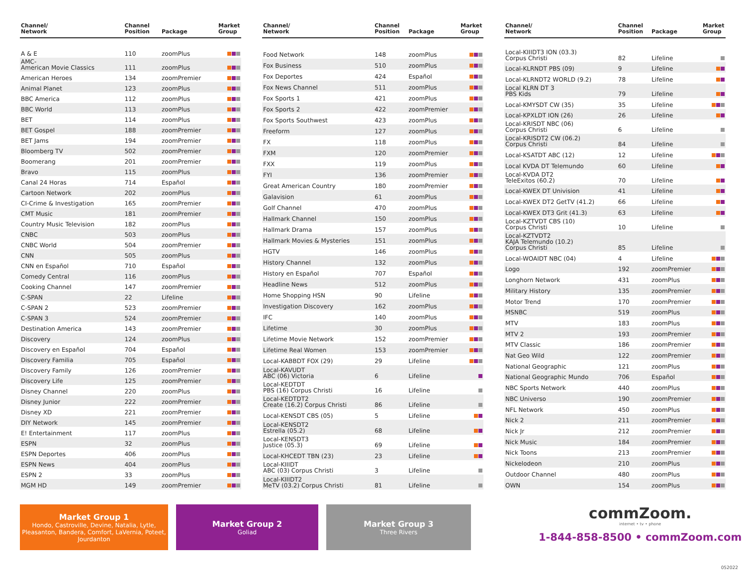| Channel/ Network | Channel Position | Package | Market Group |
| --- | --- | --- | --- |
| A & E | 110 | zoomPlus | |
| AMC- American Movie Classics | 111 | zoomPlus | |
| American Heroes | 134 | zoomPremier | |
| Animal Planet | 123 | zoomPlus | |
| BBC America | 112 | zoomPlus | |
| BBC World | 113 | zoomPlus | |
| BET | 114 | zoomPlus | |
| BET Gospel | 188 | zoomPremier | |
| BET Jams | 194 | zoomPremier | |
| Bloomberg TV | 502 | zoomPremier | |
| Boomerang | 201 | zoomPremier | |
| Bravo | 115 | zoomPlus | |
| Canal 24 Horas | 714 | Español | |
| Cartoon Network | 202 | zoomPlus | |
| CI-Crime & Investigation | 165 | zoomPremier | |
| CMT Music | 181 | zoomPremier | |
| Country Music Television | 182 | zoomPlus | |
| CNBC | 503 | zoomPlus | |
| CNBC World | 504 | zoomPremier | |
| CNN | 505 | zoomPlus | |
| CNN en Español | 710 | Español | |
| Comedy Central | 116 | zoomPlus | |
| Cooking Channel | 147 | zoomPremier | |
| C-SPAN | 22 | Lifeline | |
| C-SPAN 2 | 523 | zoomPremier | |
| C-SPAN 3 | 524 | zoomPremier | |
| Destination America | 143 | zoomPremier | |
| Discovery | 124 | zoomPlus | |
| Discovery en Español | 704 | Español | |
| Discovery Familia | 705 | Español | |
| Discovery Family | 126 | zoomPremier | |
| Discovery Life | 125 | zoomPremier | |
| Disney Channel | 220 | zoomPlus | |
| Disney Junior | 222 | zoomPremier | |
| Disney XD | 221 | zoomPremier | |
| DIY Network | 145 | zoomPremier | |
| E! Entertainment | 117 | zoomPlus | |
| ESPN | 32 | zoomPlus | |
| ESPN Deportes | 406 | zoomPlus | |
| ESPN News | 404 | zoomPlus | |
| ESPN 2 | 33 | zoomPlus | |
| MGM HD | 149 | zoomPremier | |
| Channel/ Network | Channel Position | Package | Market Group |
| --- | --- | --- | --- |
| Food Network | 148 | zoomPlus | |
| Fox Business | 510 | zoomPlus | |
| Fox Deportes | 424 | Español | |
| Fox News Channel | 511 | zoomPlus | |
| Fox Sports 1 | 421 | zoomPlus | |
| Fox Sports 2 | 422 | zoomPremier | |
| Fox Sports Southwest | 423 | zoomPlus | |
| Freeform | 127 | zoomPlus | |
| FX | 118 | zoomPlus | |
| FXM | 120 | zoomPremier | |
| FXX | 119 | zoomPlus | |
| FYI | 136 | zoomPremier | |
| Great American Country | 180 | zoomPremier | |
| Galavision | 61 | zoomPlus | |
| Golf Channel | 470 | zoomPlus | |
| Hallmark Channel | 150 | zoomPlus | |
| Hallmark Drama | 157 | zoomPlus | |
| Hallmark Movies & Mysteries | 151 | zoomPlus | |
| HGTV | 146 | zoomPlus | |
| History Channel | 132 | zoomPlus | |
| History en Español | 707 | Español | |
| Headline News | 512 | zoomPlus | |
| Home Shopping HSN | 90 | Lifeline | |
| Investigation Discovery | 162 | zoomPlus | |
| IFC | 140 | zoomPlus | |
| Lifetime | 30 | zoomPlus | |
| Lifetime Movie Network | 152 | zoomPremier | |
| Lifetime Real Women | 153 | zoomPremier | |
| Local-KABBDT FOX (29) | 29 | Lifeline | |
| Local-KAVUDT ABC (06) Victoria | 6 | Lifeline | |
| Local-KEDTDT PBS (16) Corpus Christi | 16 | Lifeline | |
| Local-KEDTDT2 Create (16.2) Corpus Christi | 86 | Lifeline | |
| Local-KENSDT CBS (05) | 5 | Lifeline | |
| Local-KENSDT2 Estrella (05.2) | 68 | Lifeline | |
| Local-KENSDT3 Justice (05.3) | 69 | Lifeline | |
| Local-KHCEDT TBN (23) | 23 | Lifeline | |
| Local-KIIIDT ABC (03) Corpus Christi | 3 | Lifeline | |
| Local-KIIIDT2 MeTV (03.2) Corpus Christi | 81 | Lifeline | |
| Channel/ Network | Channel Position | Package | Market Group |
| --- | --- | --- | --- |
| Local-KIIIDT3 ION (03.3) Corpus Christi | 82 | Lifeline | |
| Local-KLRNDT PBS (09) | 9 | Lifeline | |
| Local-KLRNDT2 WORLD (9.2) | 78 | Lifeline | |
| Local KLRN DT 3 PBS Kids | 79 | Lifeline | |
| Local-KMYSDT CW (35) | 35 | Lifeline | |
| Local-KPXLDT ION (26) | 26 | Lifeline | |
| Local-KRISDT NBC (06) Corpus Christi | 6 | Lifeline | |
| Local-KRISDT2 CW (06.2) Corpus Christi | 84 | Lifeline | |
| Local-KSATDT ABC (12) | 12 | Lifeline | |
| Local KVDA DT Telemundo | 60 | Lifeline | |
| Local-KVDA DT2 TeleExitos (60.2) | 70 | Lifeline | |
| Local-KWEX DT Univision | 41 | Lifeline | |
| Local-KWEX DT2 GetTV (41.2) | 66 | Lifeline | |
| Local-KWEX DT3 Grit (41.3) | 63 | Lifeline | |
| Local-KZTVDT CBS (10) Corpus Christi | 10 | Lifeline | |
| Local-KZTVDT2 KAJA Telemundo (10.2) Corpus Christi | 85 | Lifeline | |
| Local-WOAIDT NBC (04) | 4 | Lifeline | |
| Logo | 192 | zoomPremier | |
| Longhorn Network | 431 | zoomPlus | |
| Military History | 135 | zoomPremier | |
| Motor Trend | 170 | zoomPremier | |
| MSNBC | 519 | zoomPlus | |
| MTV | 183 | zoomPlus | |
| MTV 2 | 193 | zoomPremier | |
| MTV Classic | 186 | zoomPremier | |
| Nat Geo Wild | 122 | zoomPremier | |
| National Geographic | 121 | zoomPlus | |
| National Geographic Mundo | 706 | Español | |
| NBC Sports Network | 440 | zoomPlus | |
| NBC Universo | 190 | zoomPremier | |
| NFL Network | 450 | zoomPlus | |
| Nick 2 | 211 | zoomPremier | |
| Nick Jr | 212 | zoomPremier | |
| Nick Music | 184 | zoomPremier | |
| Nick Toons | 213 | zoomPremier | |
| Nickelodeon | 210 | zoomPlus | |
| Outdoor Channel | 480 | zoomPlus | |
| OWN | 154 | zoomPlus | |
Market Group 1
Hondo, Castroville, Devine, Natalia, Lytle, Pleasanton, Bandera, Comfort, LaVernia, Poteet, Jourdanton
Market Group 2
Goliad
Market Group 3
Three Rivers
commZoom.
internet • tv • phone
1-844-858-8500 • commZoom.com
052022